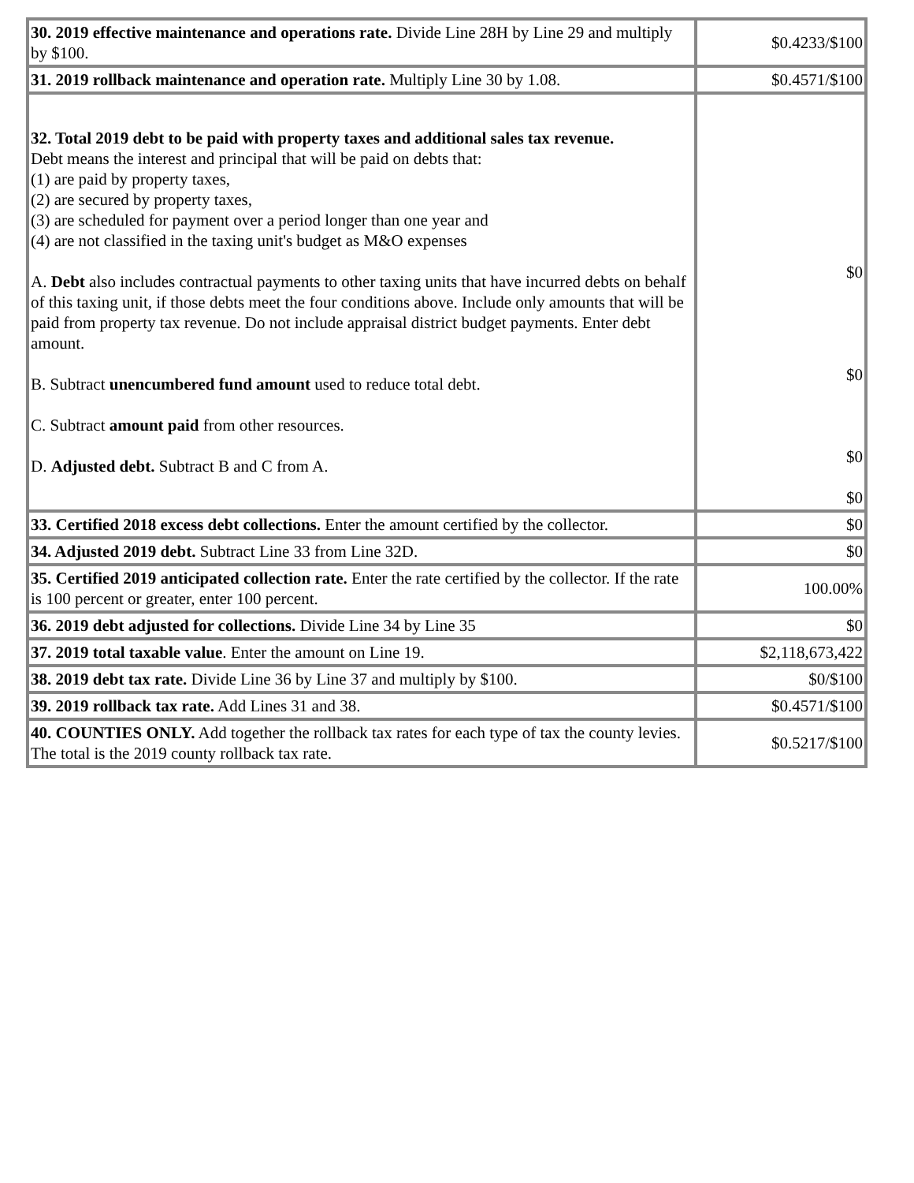| 30. 2019 effective maintenance and operations rate. Divide Line 28H by Line 29 and multiply by $100. | $0.4233/$100 |
| 31. 2019 rollback maintenance and operation rate. Multiply Line 30 by 1.08. | $0.4571/$100 |
| 32. Total 2019 debt to be paid with property taxes and additional sales tax revenue. Debt means the interest and principal that will be paid on debts that: (1) are paid by property taxes, (2) are secured by property taxes, (3) are scheduled for payment over a period longer than one year and (4) are not classified in the taxing unit's budget as M&O expenses A. Debt also includes contractual payments to other taxing units that have incurred debts on behalf of this taxing unit, if those debts meet the four conditions above. Include only amounts that will be paid from property tax revenue. Do not include appraisal district budget payments. Enter debt amount. B. Subtract unencumbered fund amount used to reduce total debt. C. Subtract amount paid from other resources. D. Adjusted debt. Subtract B and C from A. | $0 $0 $0 $0 |
| 33. Certified 2018 excess debt collections. Enter the amount certified by the collector. | $0 |
| 34. Adjusted 2019 debt. Subtract Line 33 from Line 32D. | $0 |
| 35. Certified 2019 anticipated collection rate. Enter the rate certified by the collector. If the rate is 100 percent or greater, enter 100 percent. | 100.00% |
| 36. 2019 debt adjusted for collections. Divide Line 34 by Line 35 | $0 |
| 37. 2019 total taxable value . Enter the amount on Line 19. | $2,118,673,422 |
| 38. 2019 debt tax rate. Divide Line 36 by Line 37 and multiply by $100. | $0/$100 |
| 39. 2019 rollback tax rate. Add Lines 31 and 38. | $0.4571/$100 |
| 40. COUNTIES ONLY. Add together the rollback tax rates for each type of tax the county levies. The total is the 2019 county rollback tax rate. | $0.5217/$100 |